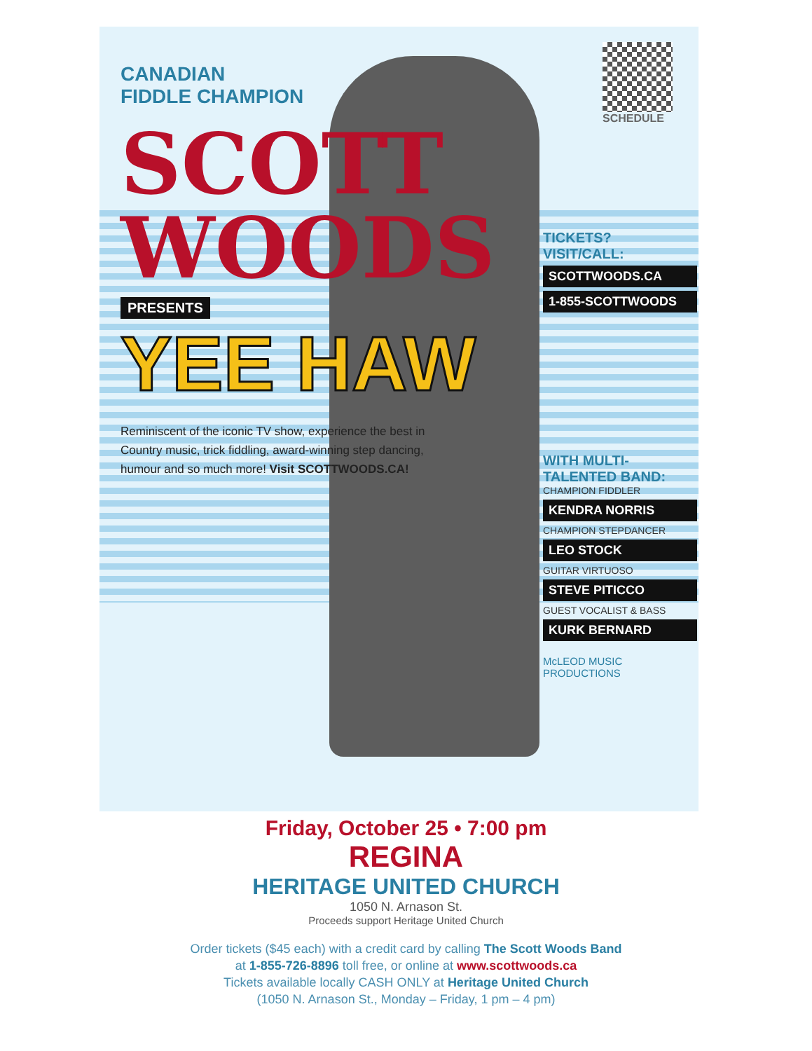CANADIAN
FIDDLE CHAMPION
SCOTT WOODS
PRESENTS
YEE HAW
Reminiscent of the iconic TV show, experience the best in Country music, trick fiddling, award-winning step dancing, humour and so much more! Visit SCOTTWOODS.CA!
SCHEDULE
TICKETS?
VISIT/CALL:
SCOTTWOODS.CA
1-855-SCOTTWOODS
WITH MULTI-
TALENTED BAND:
CHAMPION FIDDLER
KENDRA NORRIS
CHAMPION STEPDANCER
LEO STOCK
GUITAR VIRTUOSO
STEVE PITICCO
GUEST VOCALIST & BASS
KURK BERNARD
McLEOD MUSIC PRODUCTIONS
Friday, October 25 • 7:00 pm
REGINA
HERITAGE UNITED CHURCH
1050 N. Arnason St.
Proceeds support Heritage United Church
Order tickets ($45 each) with a credit card by calling The Scott Woods Band
at 1-855-726-8896 toll free, or online at www.scottwoods.ca
Tickets available locally CASH ONLY at Heritage United Church
(1050 N. Arnason St., Monday – Friday, 1 pm – 4 pm)